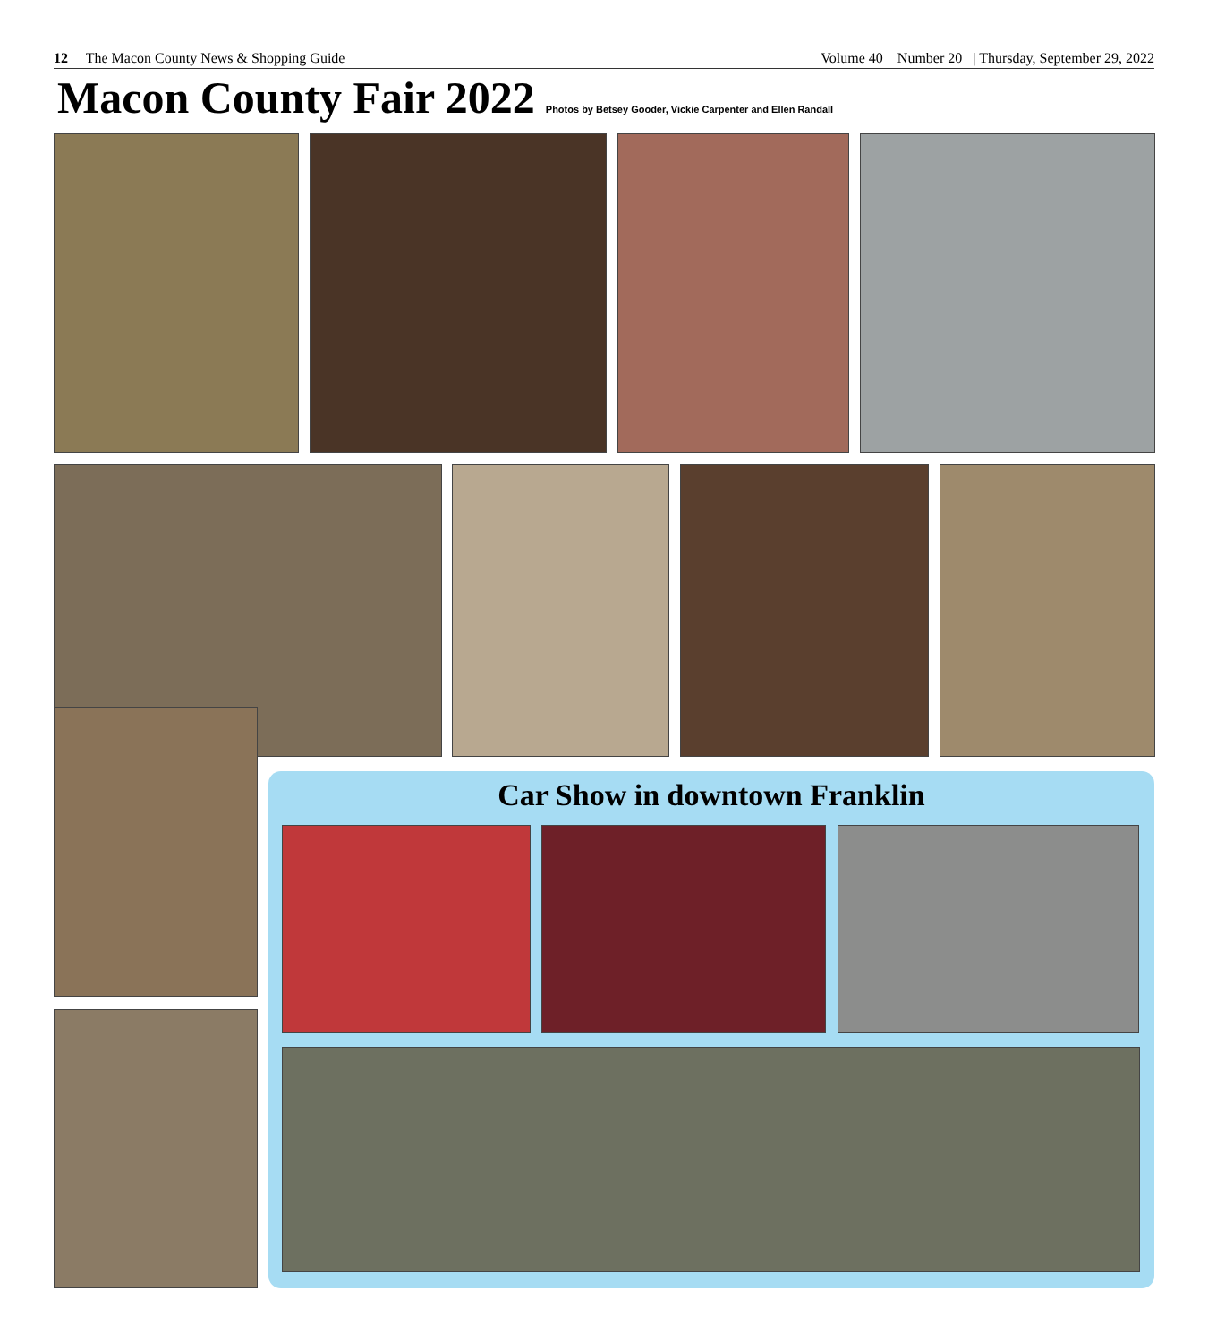12 The Macon County News & Shopping Guide Volume 40 Number 20 | Thursday, September 29, 2022
Macon County Fair 2022
Photos by Betsey Gooder, Vickie Carpenter and Ellen Randall
Car Show in downtown Franklin